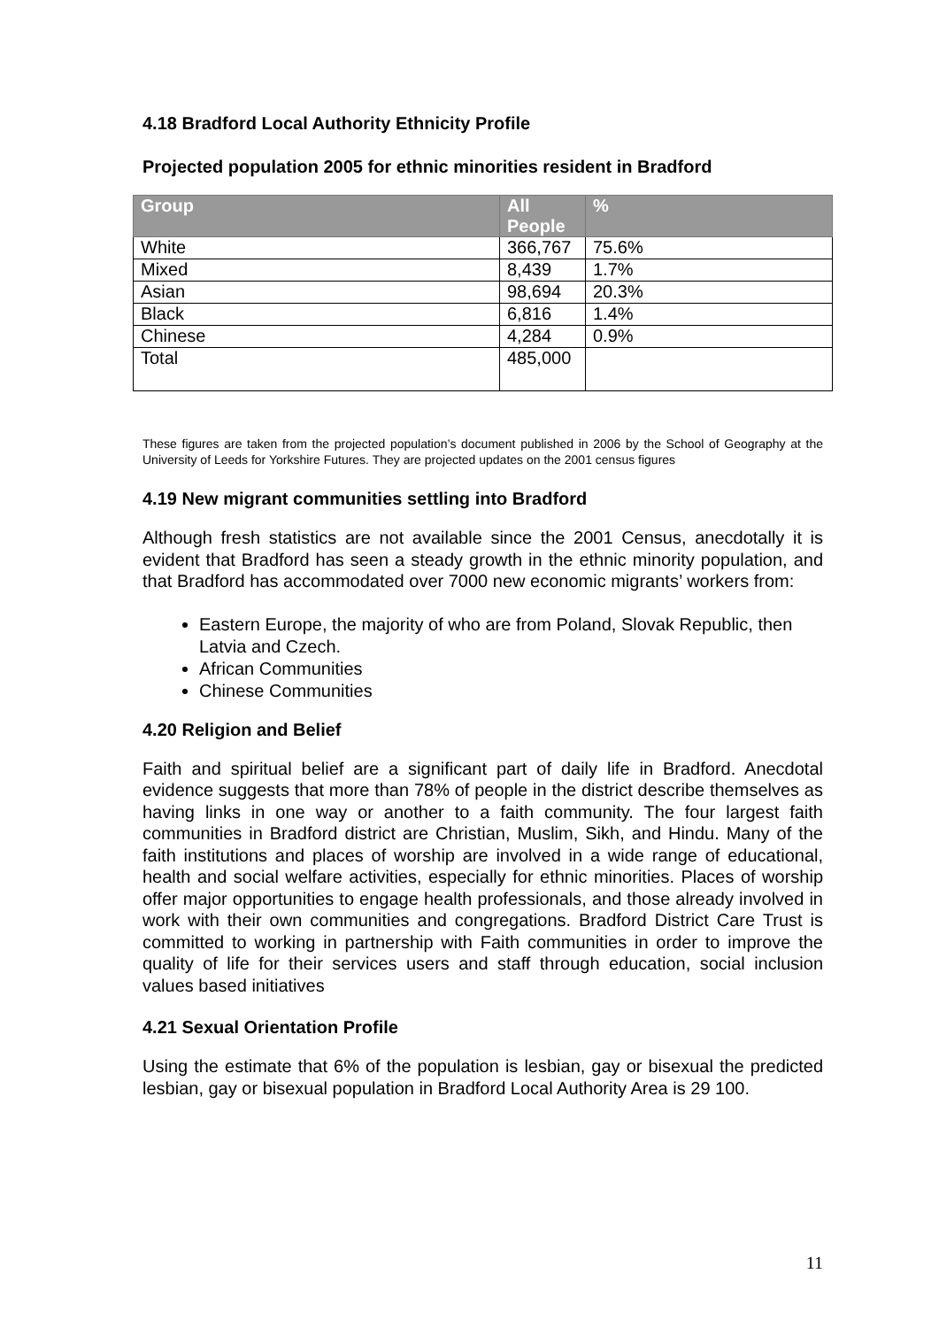4.18 Bradford Local Authority Ethnicity Profile
Projected population 2005 for ethnic minorities resident in Bradford
| Group | All People | % |
| --- | --- | --- |
| White | 366,767 | 75.6% |
| Mixed | 8,439 | 1.7% |
| Asian | 98,694 | 20.3% |
| Black | 6,816 | 1.4% |
| Chinese | 4,284 | 0.9% |
| Total | 485,000 | |
These figures are taken from the projected population’s document published in 2006 by the School of Geography at the University of Leeds for Yorkshire Futures. They are projected updates on the 2001 census figures
4.19 New migrant communities settling into Bradford
Although fresh statistics are not available since the 2001 Census, anecdotally it is evident that Bradford has seen a steady growth in the ethnic minority population, and that Bradford has accommodated over 7000 new economic migrants’ workers from:
Eastern Europe, the majority of who are from Poland, Slovak Republic, then Latvia and Czech.
African Communities
Chinese Communities
4.20 Religion and Belief
Faith and spiritual belief are a significant part of daily life in Bradford. Anecdotal evidence suggests that more than 78% of people in the district describe themselves as having links in one way or another to a faith community. The four largest faith communities in Bradford district are Christian, Muslim, Sikh, and Hindu. Many of the faith institutions and places of worship are involved in a wide range of educational, health and social welfare activities, especially for ethnic minorities. Places of worship offer major opportunities to engage health professionals, and those already involved in work with their own communities and congregations. Bradford District Care Trust is committed to working in partnership with Faith communities in order to improve the quality of life for their services users and staff through education, social inclusion values based initiatives
4.21 Sexual Orientation Profile
Using the estimate that 6% of the population is lesbian, gay or bisexual the predicted lesbian, gay or bisexual population in Bradford Local Authority Area is 29 100.
11